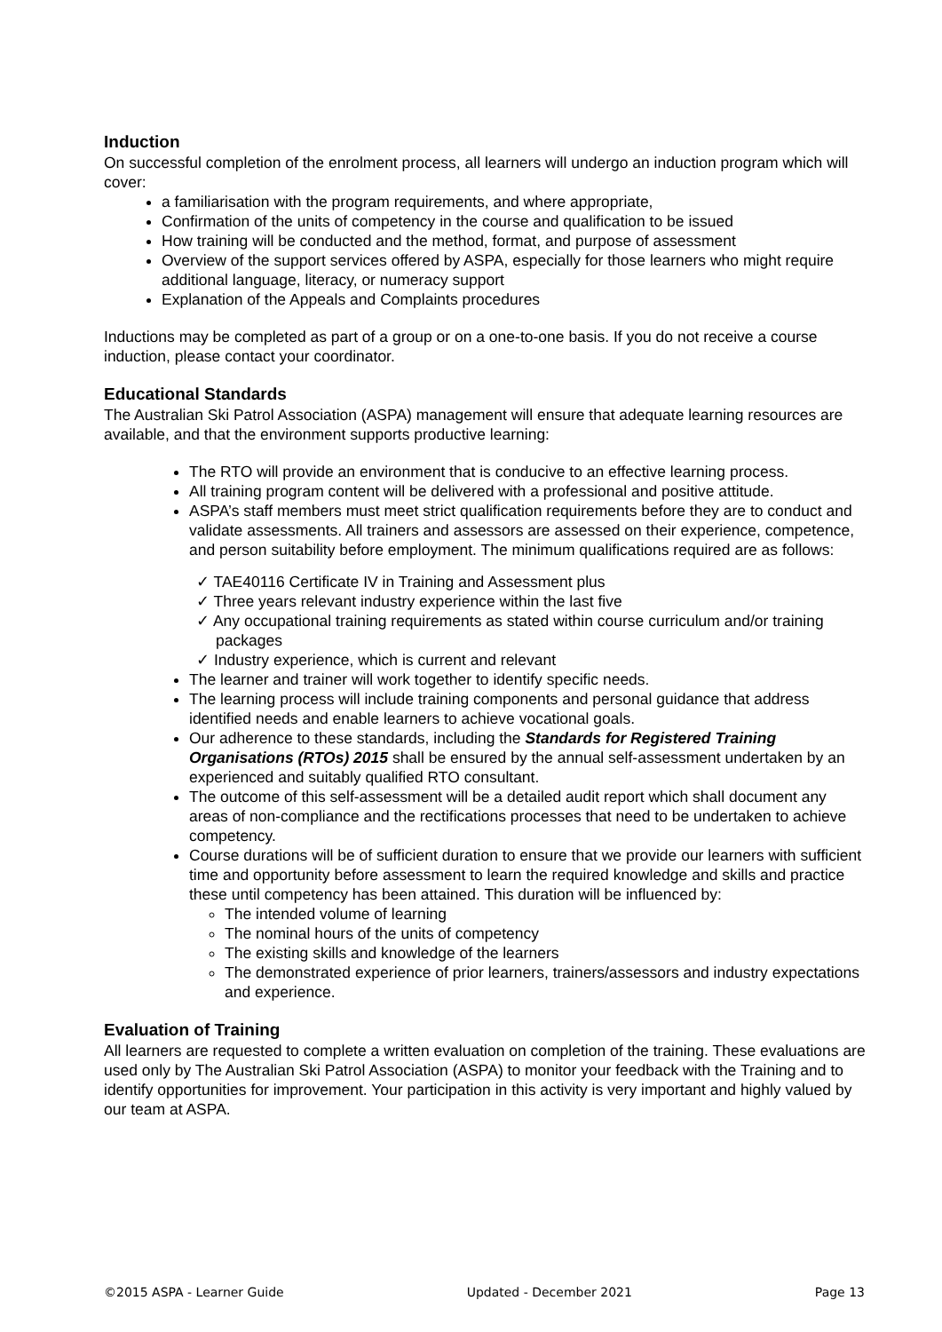Induction
On successful completion of the enrolment process, all learners will undergo an induction program which will cover:
a familiarisation with the program requirements, and where appropriate,
Confirmation of the units of competency in the course and qualification to be issued
How training will be conducted and the method, format, and purpose of assessment
Overview of the support services offered by ASPA, especially for those learners who might require additional language, literacy, or numeracy support
Explanation of the Appeals and Complaints procedures
Inductions may be completed as part of a group or on a one-to-one basis. If you do not receive a course induction, please contact your coordinator.
Educational Standards
The Australian Ski Patrol Association (ASPA) management will ensure that adequate learning resources are available, and that the environment supports productive learning:
The RTO will provide an environment that is conducive to an effective learning process.
All training program content will be delivered with a professional and positive attitude.
ASPA’s staff members must meet strict qualification requirements before they are to conduct and validate assessments. All trainers and assessors are assessed on their experience, competence, and person suitability before employment. The minimum qualifications required are as follows:
TAE40116 Certificate IV in Training and Assessment plus
Three years relevant industry experience within the last five
Any occupational training requirements as stated within course curriculum and/or training packages
Industry experience, which is current and relevant
The learner and trainer will work together to identify specific needs.
The learning process will include training components and personal guidance that address identified needs and enable learners to achieve vocational goals.
Our adherence to these standards, including the Standards for Registered Training Organisations (RTOs) 2015 shall be ensured by the annual self-assessment undertaken by an experienced and suitably qualified RTO consultant.
The outcome of this self-assessment will be a detailed audit report which shall document any areas of non-compliance and the rectifications processes that need to be undertaken to achieve competency.
Course durations will be of sufficient duration to ensure that we provide our learners with sufficient time and opportunity before assessment to learn the required knowledge and skills and practice these until competency has been attained. This duration will be influenced by:
The intended volume of learning
The nominal hours of the units of competency
The existing skills and knowledge of the learners
The demonstrated experience of prior learners, trainers/assessors and industry expectations and experience.
Evaluation of Training
All learners are requested to complete a written evaluation on completion of the training. These evaluations are used only by The Australian Ski Patrol Association (ASPA) to monitor your feedback with the Training and to identify opportunities for improvement. Your participation in this activity is very important and highly valued by our team at ASPA.
©2015 ASPA - Learner Guide Updated - December 2021 Page 13